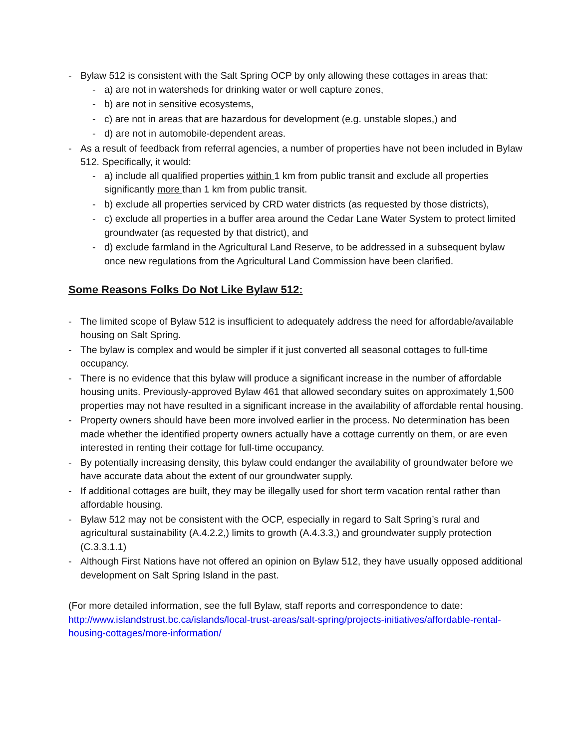- Bylaw 512 is consistent with the Salt Spring OCP by only allowing these cottages in areas that:
- a) are not in watersheds for drinking water or well capture zones,
- b) are not in sensitive ecosystems,
- c) are not in areas that are hazardous for development (e.g. unstable slopes,) and
- d) are not in automobile-dependent areas.
- As a result of feedback from referral agencies, a number of properties have not been included in Bylaw 512. Specifically, it would:
- a) include all qualified properties within 1 km from public transit and exclude all properties significantly more than 1 km from public transit.
- b) exclude all properties serviced by CRD water districts (as requested by those districts),
- c) exclude all properties in a buffer area around the Cedar Lane Water System to protect limited groundwater (as requested by that district), and
- d) exclude farmland in the Agricultural Land Reserve, to be addressed in a subsequent bylaw once new regulations from the Agricultural Land Commission have been clarified.
Some Reasons Folks Do Not Like Bylaw 512:
- The limited scope of Bylaw 512 is insufficient to adequately address the need for affordable/available housing on Salt Spring.
- The bylaw is complex and would be simpler if it just converted all seasonal cottages to full-time occupancy.
- There is no evidence that this bylaw will produce a significant increase in the number of affordable housing units. Previously-approved Bylaw 461 that allowed secondary suites on approximately 1,500 properties may not have resulted in a significant increase in the availability of affordable rental housing.
- Property owners should have been more involved earlier in the process. No determination has been made whether the identified property owners actually have a cottage currently on them, or are even interested in renting their cottage for full-time occupancy.
- By potentially increasing density, this bylaw could endanger the availability of groundwater before we have accurate data about the extent of our groundwater supply.
- If additional cottages are built, they may be illegally used for short term vacation rental rather than affordable housing.
- Bylaw 512 may not be consistent with the OCP, especially in regard to Salt Spring’s rural and agricultural sustainability (A.4.2.2,) limits to growth (A.4.3.3,) and groundwater supply protection (C.3.3.1.1)
- Although First Nations have not offered an opinion on Bylaw 512, they have usually opposed additional development on Salt Spring Island in the past.
(For more detailed information, see the full Bylaw, staff reports and correspondence to date: http://www.islandstrust.bc.ca/islands/local-trust-areas/salt-spring/projects-initiatives/affordable-rental-housing-cottages/more-information/